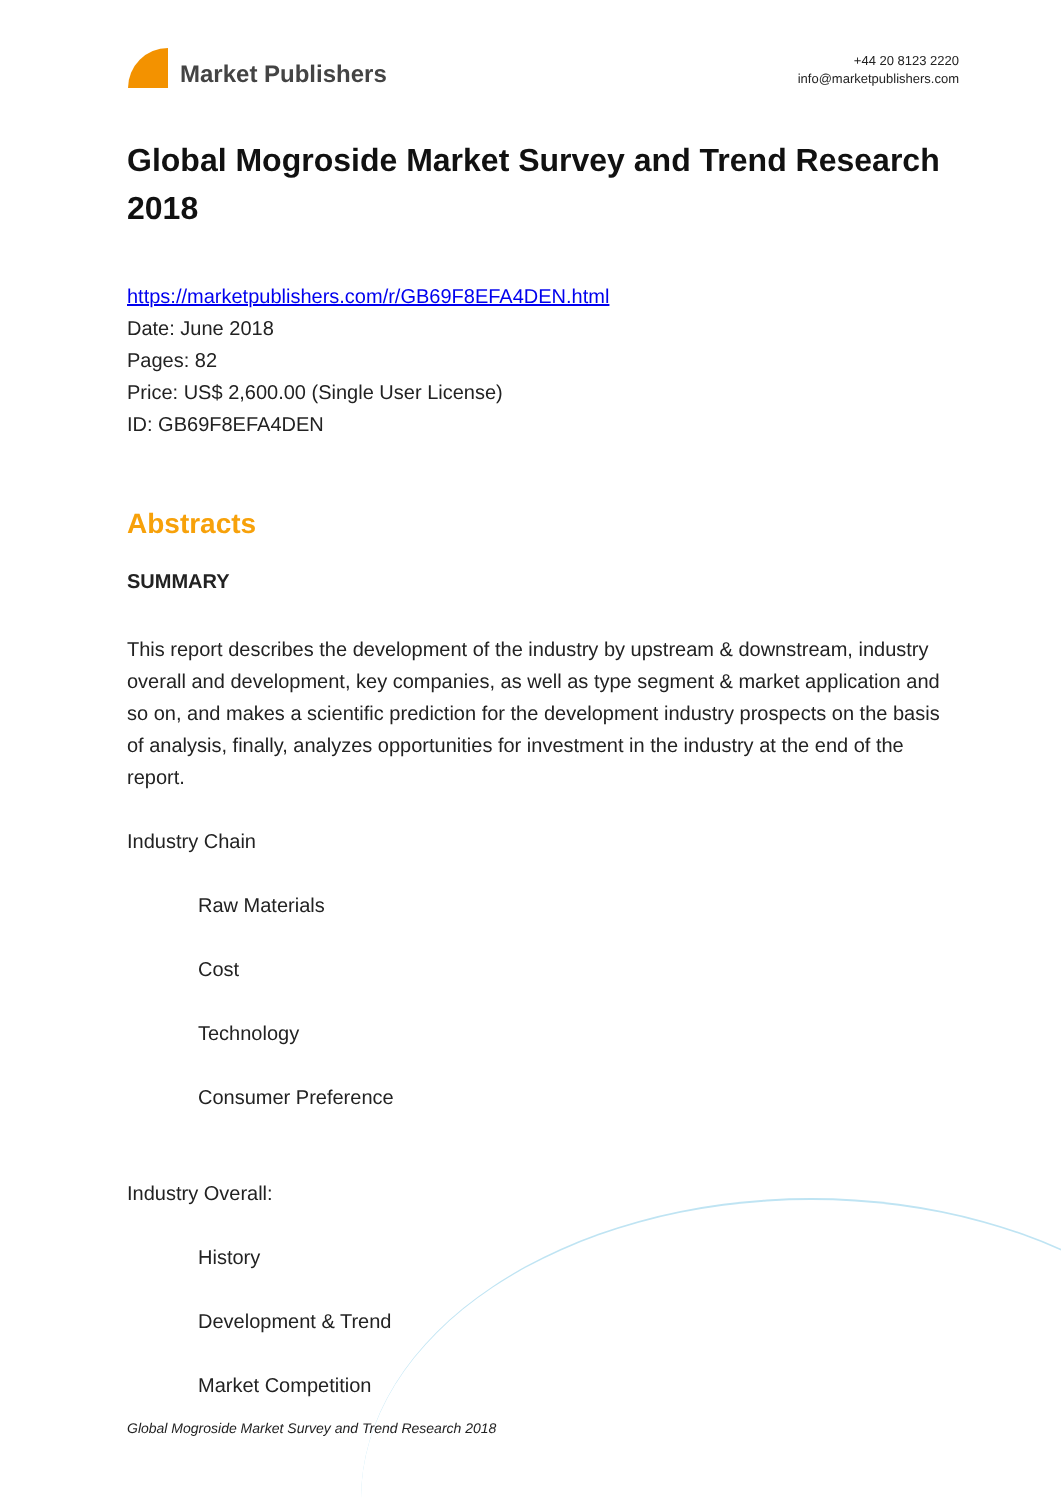Market Publishers
+44 20 8123 2220
info@marketpublishers.com
Global Mogroside Market Survey and Trend Research 2018
https://marketpublishers.com/r/GB69F8EFA4DEN.html
Date: June 2018
Pages: 82
Price: US$ 2,600.00 (Single User License)
ID: GB69F8EFA4DEN
Abstracts
SUMMARY
This report describes the development of the industry by upstream & downstream, industry overall and development, key companies, as well as type segment & market application and so on, and makes a scientific prediction for the development industry prospects on the basis of analysis, finally, analyzes opportunities for investment in the industry at the end of the report.
Industry Chain
Raw Materials
Cost
Technology
Consumer Preference
Industry Overall:
History
Development & Trend
Market Competition
Global Mogroside Market Survey and Trend Research 2018